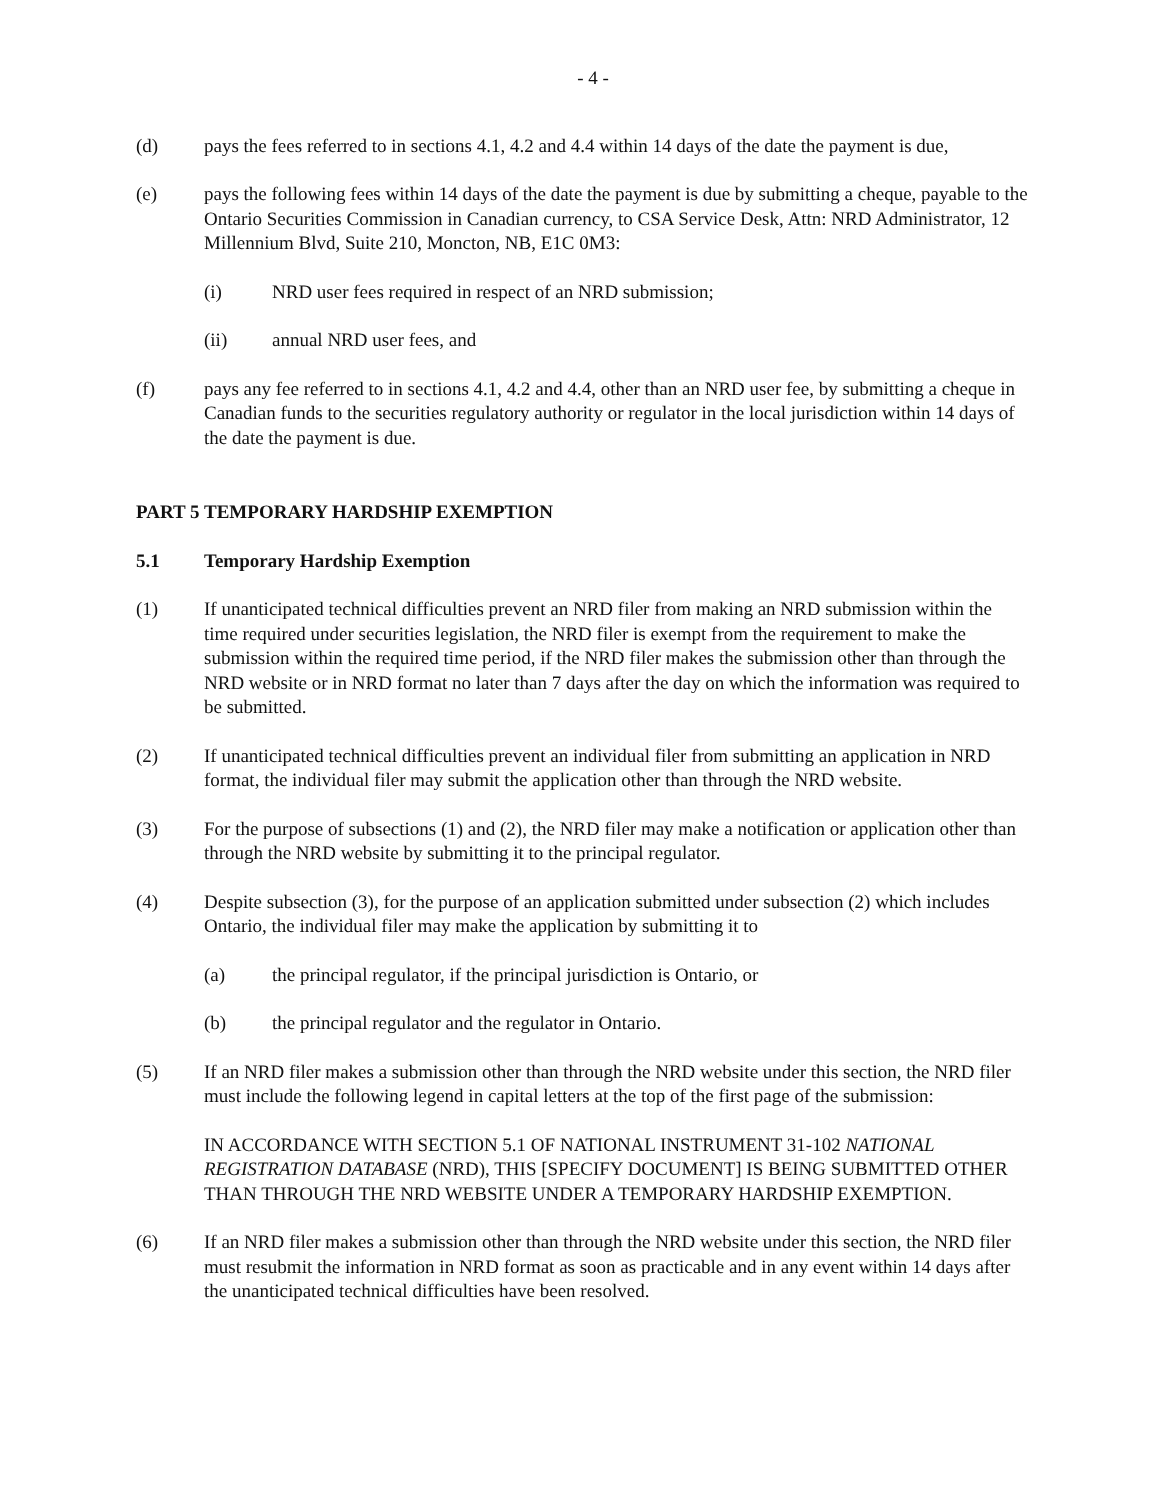- 4 -
(d) pays the fees referred to in sections 4.1, 4.2 and 4.4 within 14 days of the date the payment is due,
(e) pays the following fees within 14 days of the date the payment is due by submitting a cheque, payable to the Ontario Securities Commission in Canadian currency, to CSA Service Desk, Attn: NRD Administrator, 12 Millennium Blvd, Suite 210, Moncton, NB, E1C 0M3:
(i) NRD user fees required in respect of an NRD submission;
(ii) annual NRD user fees, and
(f) pays any fee referred to in sections 4.1, 4.2 and 4.4, other than an NRD user fee, by submitting a cheque in Canadian funds to the securities regulatory authority or regulator in the local jurisdiction within 14 days of the date the payment is due.
PART 5
TEMPORARY HARDSHIP EXEMPTION
5.1 Temporary Hardship Exemption
(1) If unanticipated technical difficulties prevent an NRD filer from making an NRD submission within the time required under securities legislation, the NRD filer is exempt from the requirement to make the submission within the required time period, if the NRD filer makes the submission other than through the NRD website or in NRD format no later than 7 days after the day on which the information was required to be submitted.
(2) If unanticipated technical difficulties prevent an individual filer from submitting an application in NRD format, the individual filer may submit the application other than through the NRD website.
(3) For the purpose of subsections (1) and (2), the NRD filer may make a notification or application other than through the NRD website by submitting it to the principal regulator.
(4) Despite subsection (3), for the purpose of an application submitted under subsection (2) which includes Ontario, the individual filer may make the application by submitting it to
(a) the principal regulator, if the principal jurisdiction is Ontario, or
(b) the principal regulator and the regulator in Ontario.
(5) If an NRD filer makes a submission other than through the NRD website under this section, the NRD filer must include the following legend in capital letters at the top of the first page of the submission:
IN ACCORDANCE WITH SECTION 5.1 OF NATIONAL INSTRUMENT 31-102 NATIONAL REGISTRATION DATABASE (NRD), THIS [SPECIFY DOCUMENT] IS BEING SUBMITTED OTHER THAN THROUGH THE NRD WEBSITE UNDER A TEMPORARY HARDSHIP EXEMPTION.
(6) If an NRD filer makes a submission other than through the NRD website under this section, the NRD filer must resubmit the information in NRD format as soon as practicable and in any event within 14 days after the unanticipated technical difficulties have been resolved.